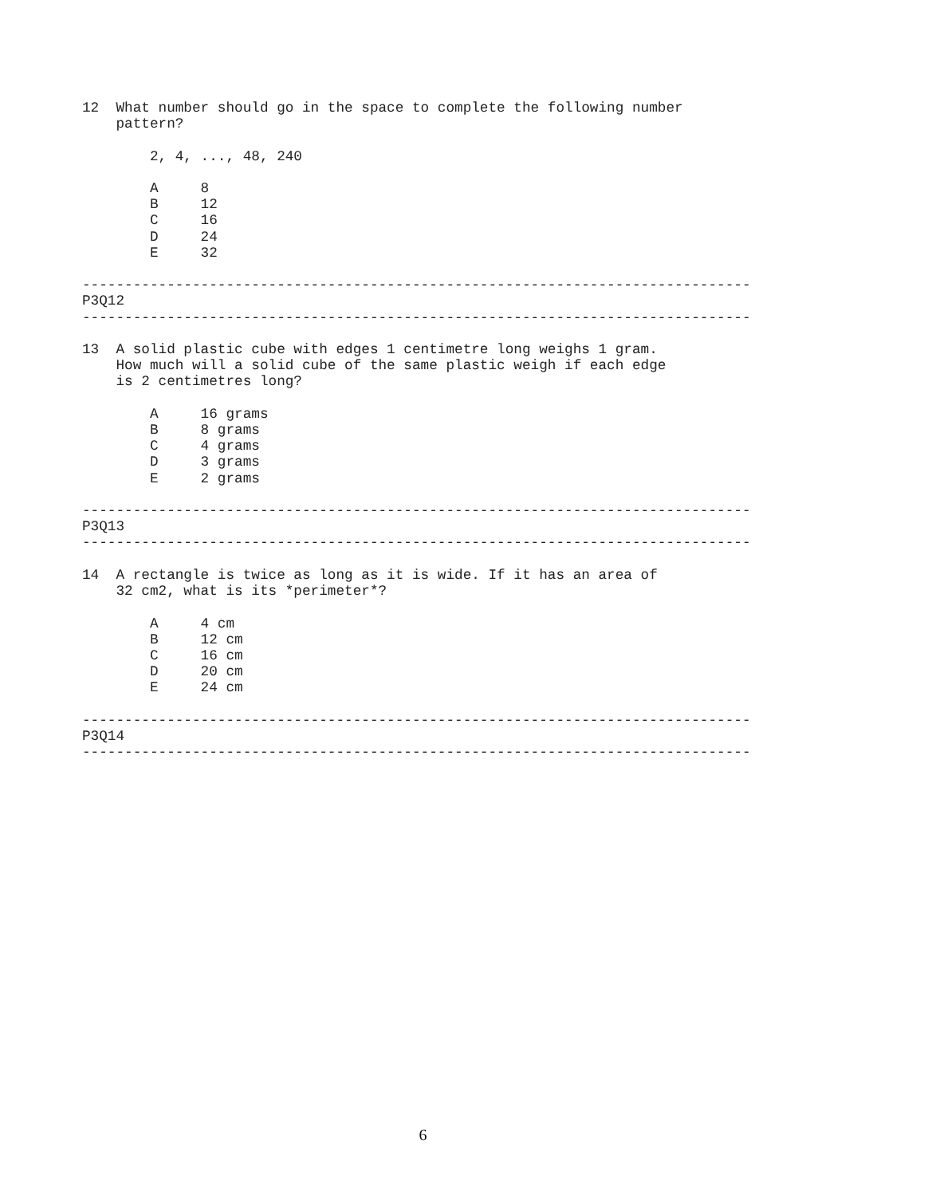12  What number should go in the space to complete the following number
    pattern?

        2, 4, ..., 48, 240

        A     8
        B     12
        C     16
        D     24
        E     32

-------------------------------------------------------------------------------
P3Q12
-------------------------------------------------------------------------------

13  A solid plastic cube with edges 1 centimetre long weighs 1 gram.
    How much will a solid cube of the same plastic weigh if each edge
    is 2 centimetres long?

        A     16 grams
        B     8 grams
        C     4 grams
        D     3 grams
        E     2 grams

-------------------------------------------------------------------------------
P3Q13
-------------------------------------------------------------------------------

14  A rectangle is twice as long as it is wide. If it has an area of
    32 cm2, what is its *perimeter*?

        A     4 cm
        B     12 cm
        C     16 cm
        D     20 cm
        E     24 cm

-------------------------------------------------------------------------------
P3Q14
-------------------------------------------------------------------------------
6